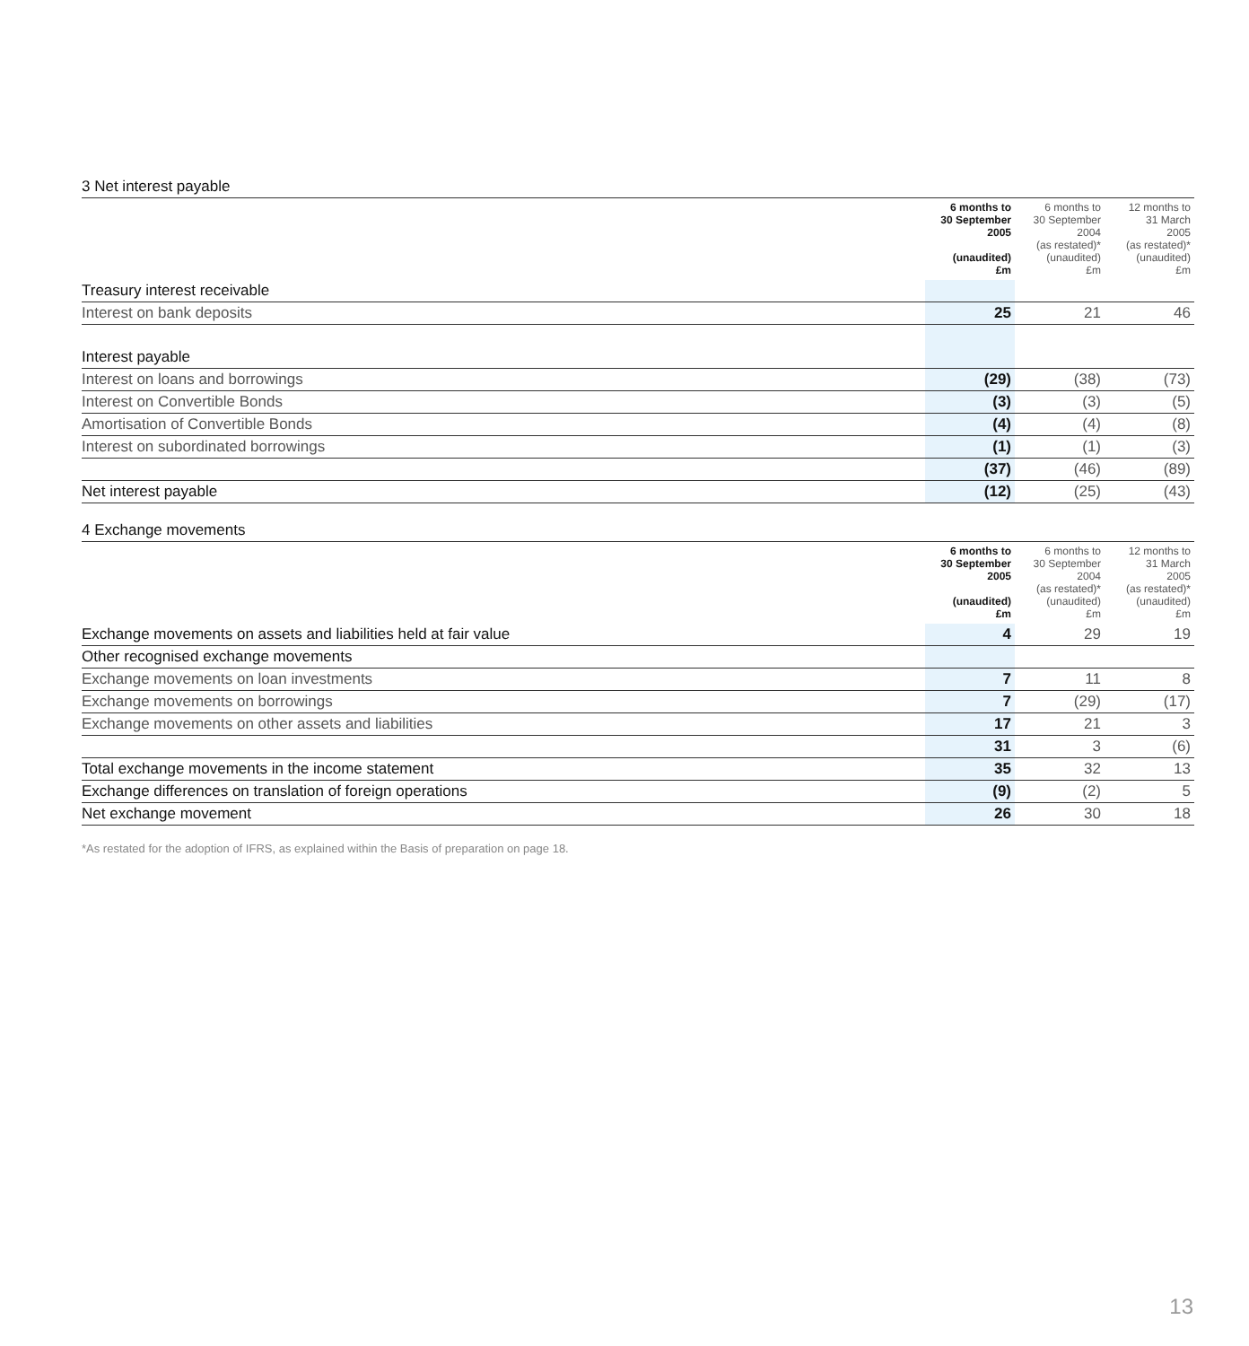3 Net interest payable
| | 6 months to 30 September 2005 (unaudited) £m | 6 months to 30 September 2004 (as restated)* (unaudited) £m | 12 months to 31 March 2005 (as restated)* (unaudited) £m |
| --- | --- | --- | --- |
| Treasury interest receivable | | | |
| Interest on bank deposits | 25 | 21 | 46 |
| Interest payable | | | |
| Interest on loans and borrowings | (29) | (38) | (73) |
| Interest on Convertible Bonds | (3) | (3) | (5) |
| Amortisation of Convertible Bonds | (4) | (4) | (8) |
| Interest on subordinated borrowings | (1) | (1) | (3) |
| | (37) | (46) | (89) |
| Net interest payable | (12) | (25) | (43) |
4 Exchange movements
| | 6 months to 30 September 2005 (unaudited) £m | 6 months to 30 September 2004 (as restated)* (unaudited) £m | 12 months to 31 March 2005 (as restated)* (unaudited) £m |
| --- | --- | --- | --- |
| Exchange movements on assets and liabilities held at fair value | 4 | 29 | 19 |
| Other recognised exchange movements | | | |
| Exchange movements on loan investments | 7 | 11 | 8 |
| Exchange movements on borrowings | 7 | (29) | (17) |
| Exchange movements on other assets and liabilities | 17 | 21 | 3 |
| | 31 | 3 | (6) |
| Total exchange movements in the income statement | 35 | 32 | 13 |
| Exchange differences on translation of foreign operations | (9) | (2) | 5 |
| Net exchange movement | 26 | 30 | 18 |
*As restated for the adoption of IFRS, as explained within the Basis of preparation on page 18.
13